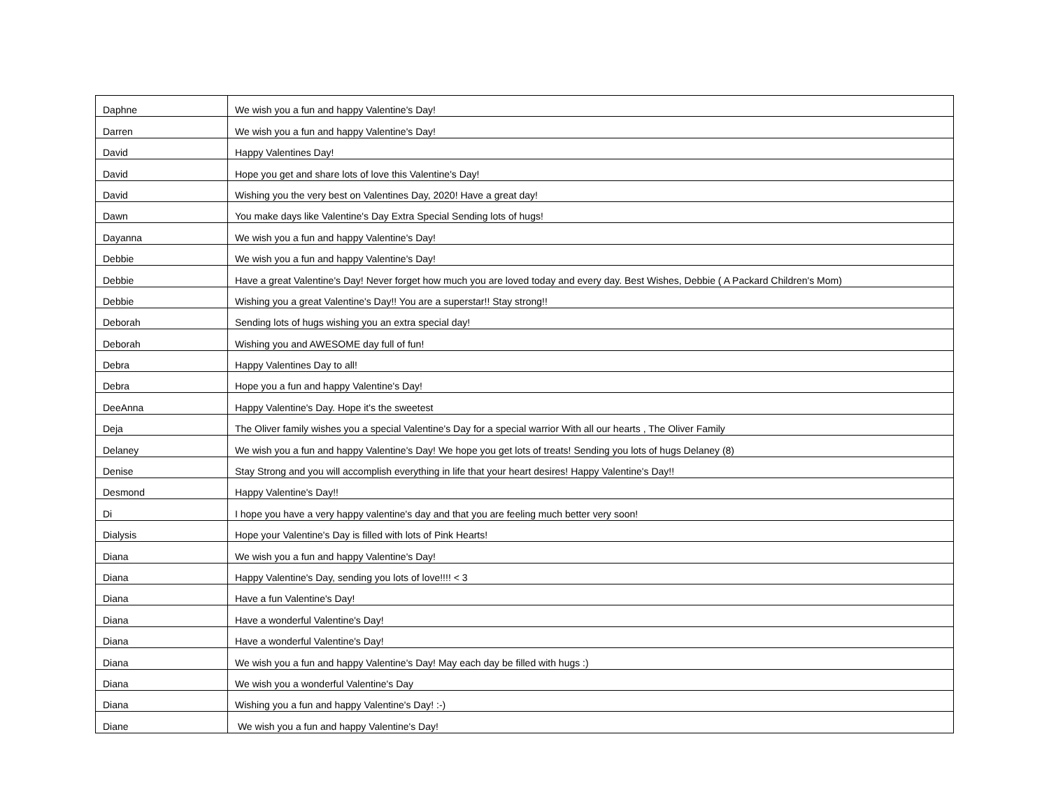| Daphne | We wish you a fun and happy Valentine's Day! |
| Darren | We wish you a fun and happy Valentine's Day! |
| David | Happy Valentines Day! |
| David | Hope you get and share lots of love this Valentine's Day! |
| David | Wishing you the very best on Valentines Day, 2020! Have a great day! |
| Dawn | You make days like Valentine's Day Extra Special Sending lots of hugs! |
| Dayanna | We wish you a fun and happy Valentine's Day! |
| Debbie | We wish you a fun and happy Valentine's Day! |
| Debbie | Have a great Valentine's Day! Never forget how much you are loved today and every day. Best Wishes, Debbie ( A Packard Children's Mom) |
| Debbie | Wishing you a great Valentine's Day!! You are a superstar!! Stay strong!! |
| Deborah | Sending lots of hugs wishing you an extra special day! |
| Deborah | Wishing you and AWESOME day full of fun! |
| Debra | Happy Valentines Day to all! |
| Debra | Hope you a fun and happy Valentine's Day! |
| DeeAnna | Happy Valentine's Day. Hope it's the sweetest |
| Deja | The Oliver family wishes you a special Valentine's Day for a special warrior With all our hearts , The Oliver Family |
| Delaney | We wish you a fun and happy Valentine's Day! We hope you get lots of treats! Sending you lots of hugs Delaney (8) |
| Denise | Stay Strong and you will accomplish everything in life that your heart desires! Happy Valentine's Day!! |
| Desmond | Happy Valentine's Day!! |
| Di | I hope you have a very happy valentine's day and that you are feeling much better very soon! |
| Dialysis | Hope your Valentine's Day is filled with lots of Pink Hearts! |
| Diana | We wish you a fun and happy Valentine's Day! |
| Diana | Happy Valentine's Day, sending you lots of love!!!! < 3 |
| Diana | Have a fun Valentine's Day! |
| Diana | Have a wonderful Valentine's Day! |
| Diana | Have a wonderful Valentine's Day! |
| Diana | We wish you a fun and happy Valentine's Day! May each day be filled with hugs :) |
| Diana | We wish you a wonderful Valentine's Day |
| Diana | Wishing you a fun and happy Valentine's Day! :-) |
| Diane | We wish you a fun and happy Valentine's Day! |